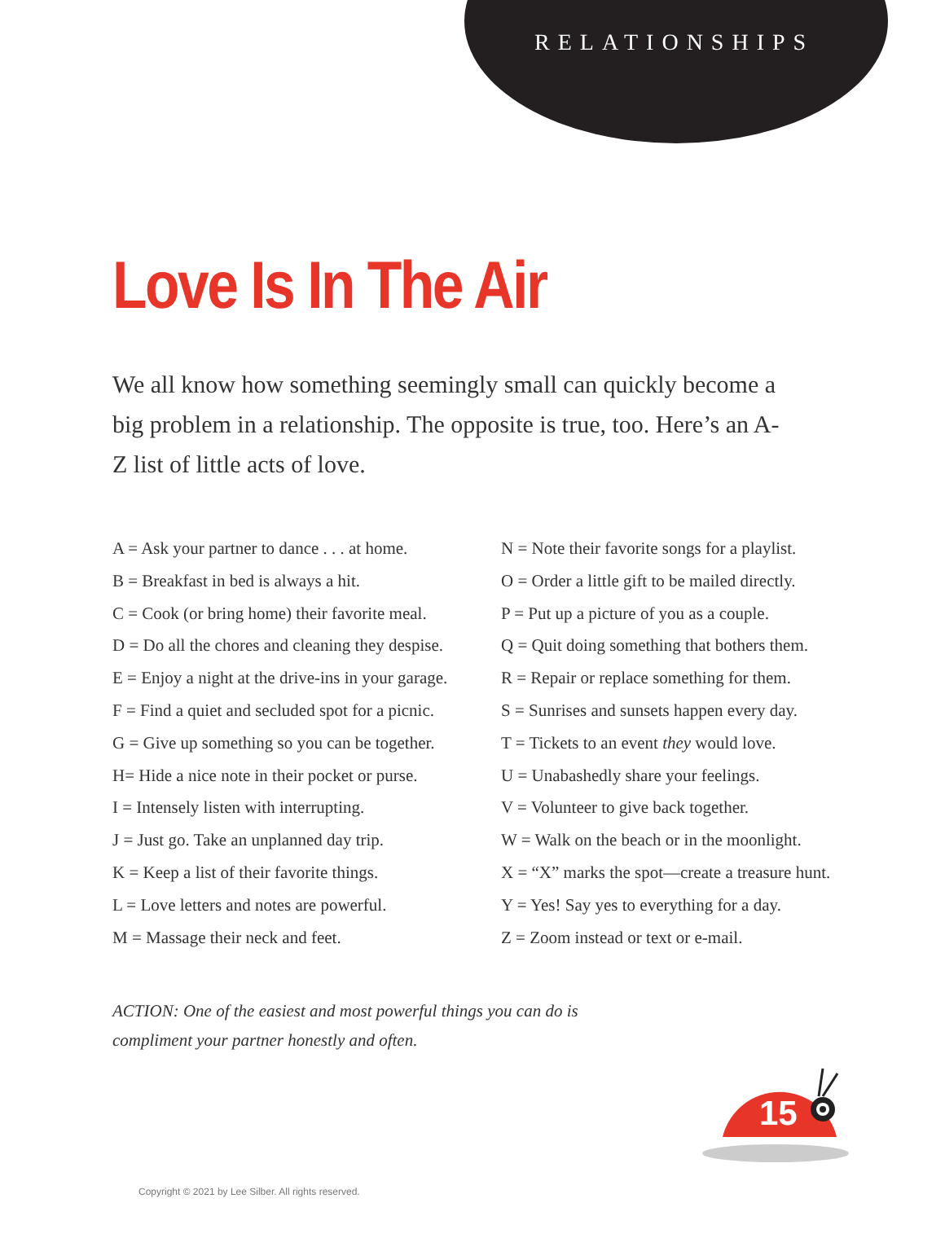RELATIONSHIPS
Love Is In The Air
We all know how something seemingly small can quickly become a big problem in a relationship. The opposite is true, too. Here’s an A-Z list of little acts of love.
A = Ask your partner to dance . . . at home.
B = Breakfast in bed is always a hit.
C = Cook (or bring home) their favorite meal.
D = Do all the chores and cleaning they despise.
E = Enjoy a night at the drive-ins in your garage.
F = Find a quiet and secluded spot for a picnic.
G = Give up something so you can be together.
H= Hide a nice note in their pocket or purse.
I = Intensely listen with interrupting.
J = Just go. Take an unplanned day trip.
K = Keep a list of their favorite things.
L = Love letters and notes are powerful.
M = Massage their neck and feet.
N = Note their favorite songs for a playlist.
O = Order a little gift to be mailed directly.
P = Put up a picture of you as a couple.
Q = Quit doing something that bothers them.
R = Repair or replace something for them.
S = Sunrises and sunsets happen every day.
T = Tickets to an event they would love.
U = Unabashedly share your feelings.
V = Volunteer to give back together.
W = Walk on the beach or in the moonlight.
X = “X” marks the spot—create a treasure hunt.
Y = Yes! Say yes to everything for a day.
Z = Zoom instead or text or e-mail.
ACTION: One of the easiest and most powerful things you can do is
compliment your partner honestly and often.
15
Copyright © 2021 by Lee Silber. All rights reserved.